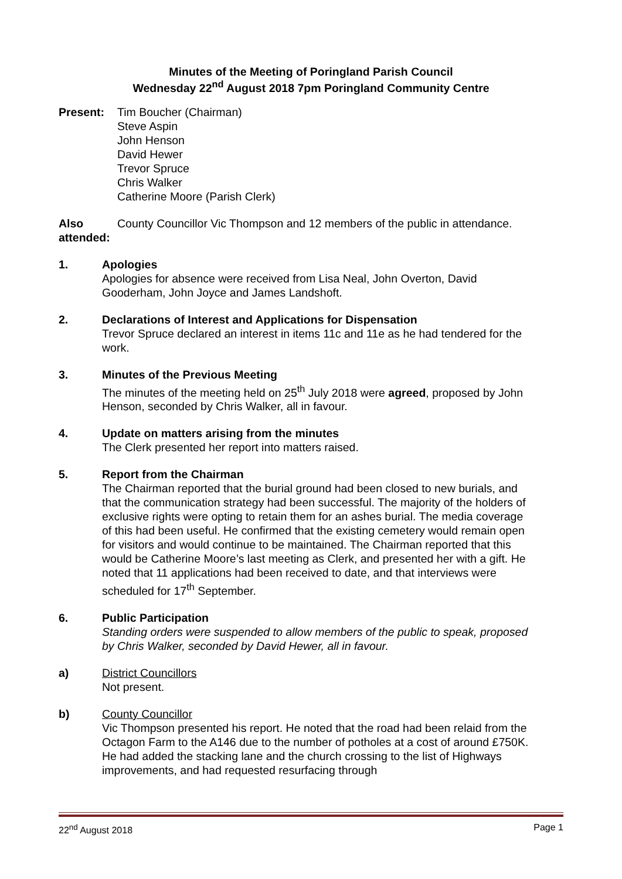Minutes of the Meeting of Poringland Parish Council
Wednesday 22<sup>nd</sup> August 2018 7pm Poringland Community Centre
Present: Tim Boucher (Chairman)
Steve Aspin
John Henson
David Hewer
Trevor Spruce
Chris Walker
Catherine Moore (Parish Clerk)
Also attended:
County Councillor Vic Thompson and 12 members of the public in attendance.
1. Apologies
Apologies for absence were received from Lisa Neal, John Overton, David Gooderham, John Joyce and James Landshoft.
2. Declarations of Interest and Applications for Dispensation
Trevor Spruce declared an interest in items 11c and 11e as he had tendered for the work.
3. Minutes of the Previous Meeting
The minutes of the meeting held on 25<sup>th</sup> July 2018 were agreed, proposed by John Henson, seconded by Chris Walker, all in favour.
4. Update on matters arising from the minutes
The Clerk presented her report into matters raised.
5. Report from the Chairman
The Chairman reported that the burial ground had been closed to new burials, and that the communication strategy had been successful. The majority of the holders of exclusive rights were opting to retain them for an ashes burial. The media coverage of this had been useful. He confirmed that the existing cemetery would remain open for visitors and would continue to be maintained. The Chairman reported that this would be Catherine Moore’s last meeting as Clerk, and presented her with a gift. He noted that 11 applications had been received to date, and that interviews were scheduled for 17<sup>th</sup> September.
6. Public Participation
Standing orders were suspended to allow members of the public to speak, proposed by Chris Walker, seconded by David Hewer, all in favour.
a) District Councillors
Not present.
b) County Councillor
Vic Thompson presented his report. He noted that the road had been relaid from the Octagon Farm to the A146 due to the number of potholes at a cost of around £750K. He had added the stacking lane and the church crossing to the list of Highways improvements, and had requested resurfacing through
22<sup>nd</sup> August 2018 Page 1